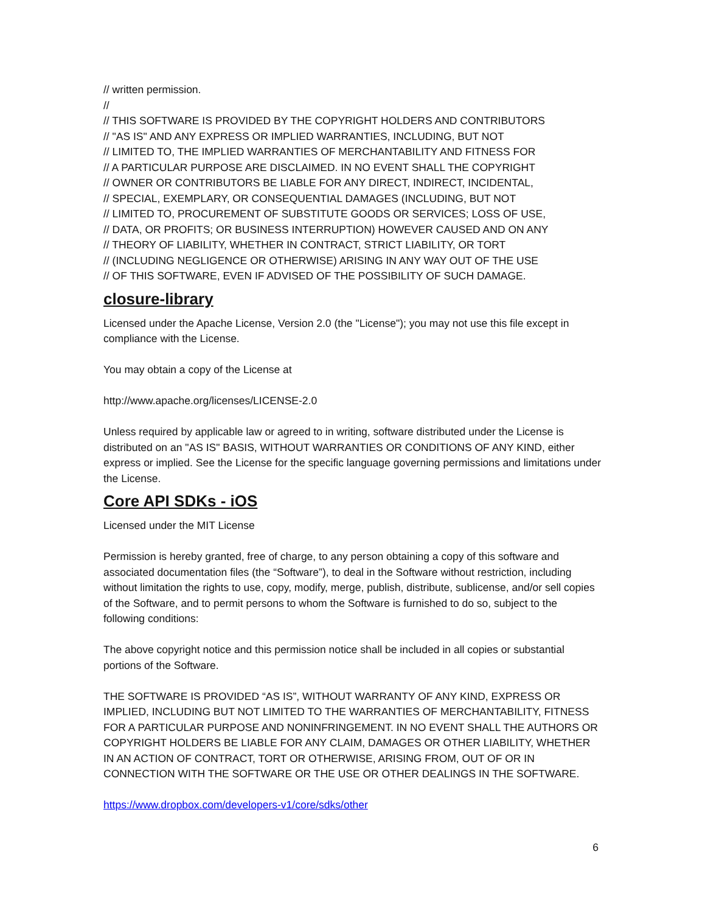// written permission.
//
// THIS SOFTWARE IS PROVIDED BY THE COPYRIGHT HOLDERS AND CONTRIBUTORS
// "AS IS" AND ANY EXPRESS OR IMPLIED WARRANTIES, INCLUDING, BUT NOT
// LIMITED TO, THE IMPLIED WARRANTIES OF MERCHANTABILITY AND FITNESS FOR
// A PARTICULAR PURPOSE ARE DISCLAIMED. IN NO EVENT SHALL THE COPYRIGHT
// OWNER OR CONTRIBUTORS BE LIABLE FOR ANY DIRECT, INDIRECT, INCIDENTAL,
// SPECIAL, EXEMPLARY, OR CONSEQUENTIAL DAMAGES (INCLUDING, BUT NOT
// LIMITED TO, PROCUREMENT OF SUBSTITUTE GOODS OR SERVICES; LOSS OF USE,
// DATA, OR PROFITS; OR BUSINESS INTERRUPTION) HOWEVER CAUSED AND ON ANY
// THEORY OF LIABILITY, WHETHER IN CONTRACT, STRICT LIABILITY, OR TORT
// (INCLUDING NEGLIGENCE OR OTHERWISE) ARISING IN ANY WAY OUT OF THE USE
// OF THIS SOFTWARE, EVEN IF ADVISED OF THE POSSIBILITY OF SUCH DAMAGE.
closure-library
Licensed under the Apache License, Version 2.0 (the "License"); you may not use this file except in compliance with the License.
You may obtain a copy of the License at
http://www.apache.org/licenses/LICENSE-2.0
Unless required by applicable law or agreed to in writing, software distributed under the License is distributed on an "AS IS" BASIS, WITHOUT WARRANTIES OR CONDITIONS OF ANY KIND, either express or implied. See the License for the specific language governing permissions and limitations under the License.
Core API SDKs - iOS
Licensed under the MIT License
Permission is hereby granted, free of charge, to any person obtaining a copy of this software and associated documentation files (the “Software”), to deal in the Software without restriction, including without limitation the rights to use, copy, modify, merge, publish, distribute, sublicense, and/or sell copies of the Software, and to permit persons to whom the Software is furnished to do so, subject to the following conditions:
The above copyright notice and this permission notice shall be included in all copies or substantial portions of the Software.
THE SOFTWARE IS PROVIDED “AS IS”, WITHOUT WARRANTY OF ANY KIND, EXPRESS OR IMPLIED, INCLUDING BUT NOT LIMITED TO THE WARRANTIES OF MERCHANTABILITY, FITNESS FOR A PARTICULAR PURPOSE AND NONINFRINGEMENT. IN NO EVENT SHALL THE AUTHORS OR COPYRIGHT HOLDERS BE LIABLE FOR ANY CLAIM, DAMAGES OR OTHER LIABILITY, WHETHER IN AN ACTION OF CONTRACT, TORT OR OTHERWISE, ARISING FROM, OUT OF OR IN CONNECTION WITH THE SOFTWARE OR THE USE OR OTHER DEALINGS IN THE SOFTWARE.
https://www.dropbox.com/developers-v1/core/sdks/other
6